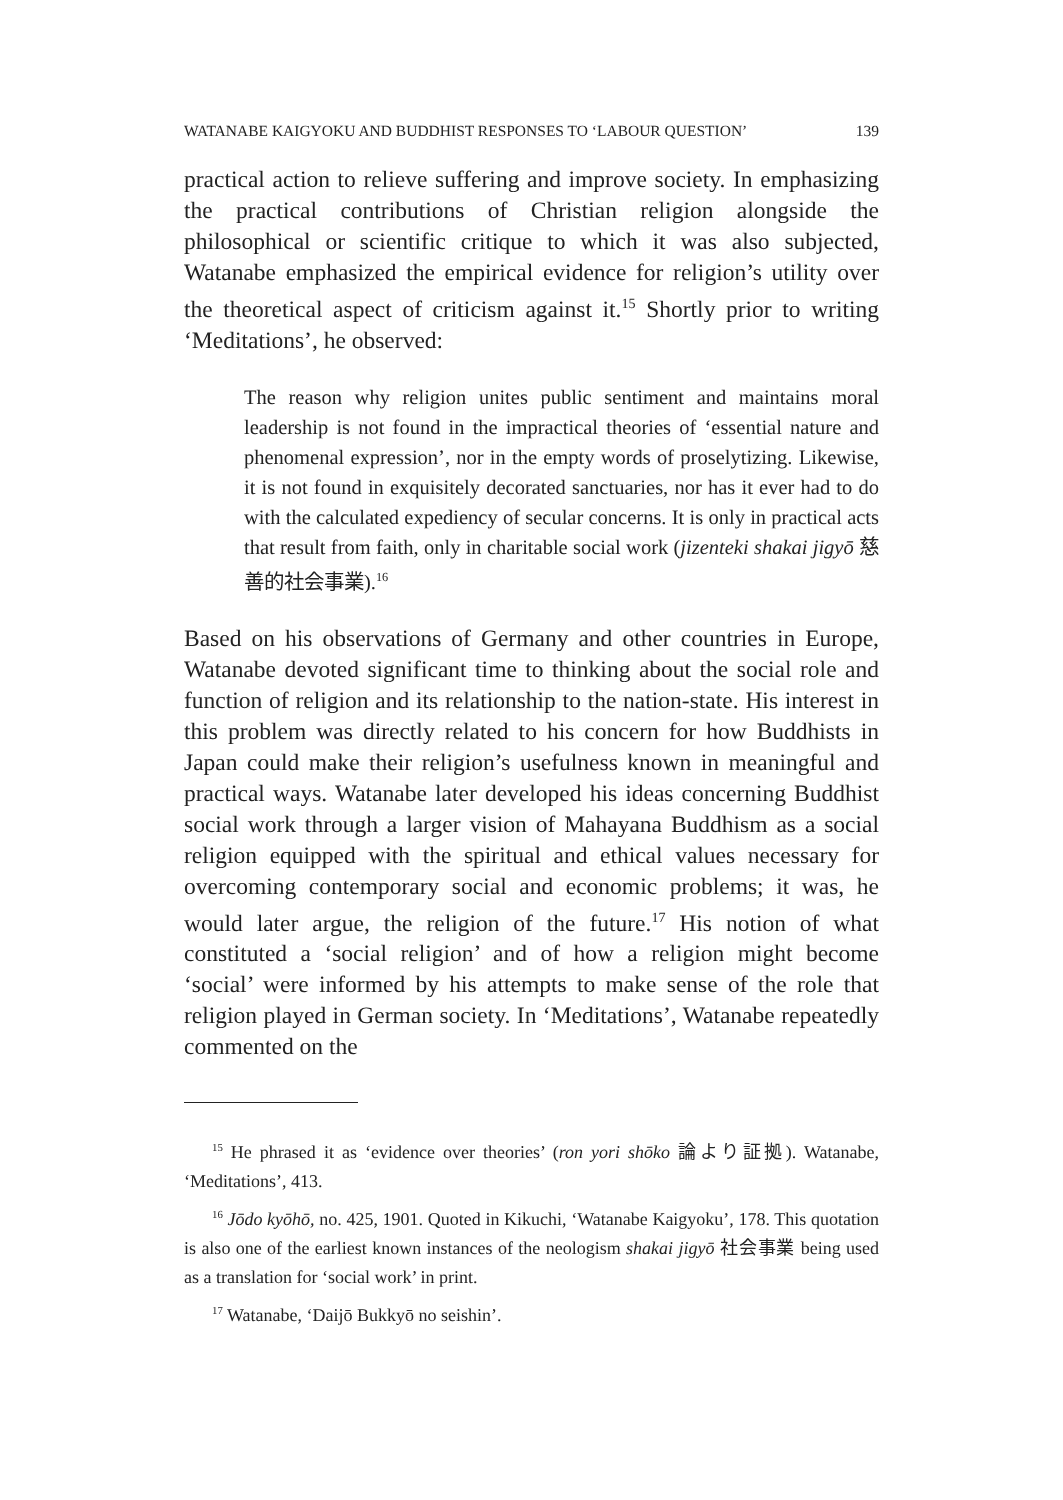WATANABE KAIGYOKU AND BUDDHIST RESPONSES TO ‘LABOUR QUESTION’ 139
practical action to relieve suffering and improve society. In emphasizing the practical contributions of Christian religion alongside the philosophical or scientific critique to which it was also subjected, Watanabe emphasized the empirical evidence for religion’s utility over the theoretical aspect of criticism against it.<sup>15</sup> Shortly prior to writing ‘Meditations’, he observed:
The reason why religion unites public sentiment and maintains moral leadership is not found in the impractical theories of ‘essential nature and phenomenal expression’, nor in the empty words of proselytizing. Likewise, it is not found in exquisitely decorated sanctuaries, nor has it ever had to do with the calculated expediency of secular concerns. It is only in practical acts that result from faith, only in charitable social work (jizenteki shakai jigyō 慈善的社会事業).<sup>16</sup>
Based on his observations of Germany and other countries in Europe, Watanabe devoted significant time to thinking about the social role and function of religion and its relationship to the nation-state. His interest in this problem was directly related to his concern for how Buddhists in Japan could make their religion’s usefulness known in meaningful and practical ways. Watanabe later developed his ideas concerning Buddhist social work through a larger vision of Mahayana Buddhism as a social religion equipped with the spiritual and ethical values necessary for overcoming contemporary social and economic problems; it was, he would later argue, the religion of the future.<sup>17</sup> His notion of what constituted a ‘social religion’ and of how a religion might become ‘social’ were informed by his attempts to make sense of the role that religion played in German society. In ‘Meditations’, Watanabe repeatedly commented on the
<sup>15</sup> He phrased it as ‘evidence over theories’ (ron yori shōko 論より証拠). Watanabe, ‘Meditations’, 413.
<sup>16</sup> Jōdo kyōhō, no. 425, 1901. Quoted in Kikuchi, ‘Watanabe Kaigyoku’, 178. This quotation is also one of the earliest known instances of the neologism shakai jigyō 社会事業 being used as a translation for ‘social work’ in print.
<sup>17</sup> Watanabe, ‘Daijō Bukkyō no seishin’.